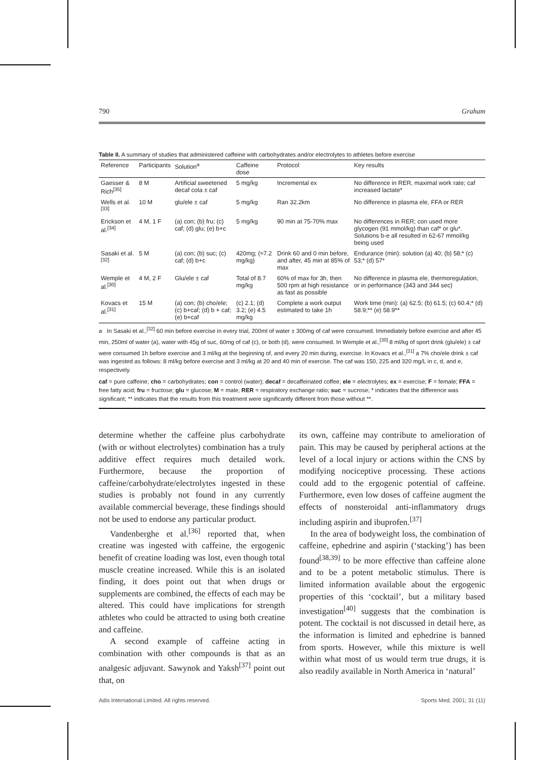790 Graham
Table II. A summary of studies that administered caffeine with carbohydrates and/or electrolytes to athletes before exercise
| Reference | Participants | Solution<sup>a</sup> | Caffeine dose | Protocol | Key results |
| --- | --- | --- | --- | --- | --- |
| Gaesser & Rich<sup>[35]</sup> | 8 M | Artificial sweetened decaf cola ± caf | 5 mg/kg | Incremental ex | No difference in RER, maximal work rate; caf increased lactate* |
| Wells et al.<sup>[33]</sup> | 10 M | glu/ele ± caf | 5 mg/kg | Ran 32.2km | No difference in plasma ele, FFA or RER |
| Erickson et al.<sup>[34]</sup> | 4 M, 1 F | (a) con; (b) fru; (c) caf; (d) glu; (e) b+c | 5 mg/kg | 90 min at 75-70% max | No differences in RER; con used more glycogen (91 mmol/kg) than caf* or glu*. Solutions b-e all resulted in 62-67 mmol/kg being used |
| Sasaki et al.<sup>[32]</sup> | 5 M | (a) con; (b) suc; (c) caf; (d) b+c | 420mg; (≈7.2 mg/kg) | Drink 60 and 0 min before, and after, 45 min at 85% of max | Endurance (min): solution (a) 40; (b) 58;* (c) 53;* (d) 57* |
| Wemple et al.<sup>[30]</sup> | 4 M, 2 F | Glu/ele ± caf | Total of 8.7 mg/kg | 60% of max for 3h, then 500 rpm at high resistance as fast as possible | No difference in plasma ele, thermoregulation, or in performance (343 and 344 sec) |
| Kovacs et al.<sup>[31]</sup> | 15 M | (a) con; (b) cho/ele; (c) b+caf; (d) b + caf; (e) b+caf | (c) 2.1; (d) 3.2; (e) 4.5 mg/kg | Complete a work output estimated to take 1h | Work time (min): (a) 62.5; (b) 61.5; (c) 60.4;* (d) 58.9;** (e) 58.9** |
a In Sasaki et al.,<sup>[32]</sup> 60 min before exercise in every trial, 200ml of water ± 300mg of caf were consumed. Immediately before exercise and after 45 min, 250ml of water (a), water with 45g of suc, 60mg of caf (c), or both (d), were consumed. In Wemple et al.,<sup>[30]</sup> 8 ml/kg of sport drink (glu/ele) ± caf were consumed 1h before exercise and 3 ml/kg at the beginning of, and every 20 min during, exercise. In Kovacs et al.,<sup>[31]</sup> a 7% cho/ele drink ± caf was ingested as follows: 8 ml/kg before exercise and 3 ml/kg at 20 and 40 min of exercise. The caf was 150, 225 and 320 mg/L in c, d, and e, respectively.
caf = pure caffeine; cho = carbohydrates; con = control (water); decaf = decaffeinated coffee; ele = electrolytes; ex = exercise; F = female; FFA = free fatty acid; fru = fructose; glu = glucose; M = male; RER = respiratory exchange ratio; suc = sucrose; * indicates that the difference was significant; ** indicates that the results from this treatment were significantly different from those without **.
determine whether the caffeine plus carbohydrate (with or without electrolytes) combination has a truly additive effect requires much detailed work. Furthermore, because the proportion of caffeine/carbohydrate/electrolytes ingested in these studies is probably not found in any currently available commercial beverage, these findings should not be used to endorse any particular product.
Vandenberghe et al.<sup>[36]</sup> reported that, when creatine was ingested with caffeine, the ergogenic benefit of creatine loading was lost, even though total muscle creatine increased. While this is an isolated finding, it does point out that when drugs or supplements are combined, the effects of each may be altered. This could have implications for strength athletes who could be attracted to using both creatine and caffeine.
A second example of caffeine acting in combination with other compounds is that as an analgesic adjuvant. Sawynok and Yaksh<sup>[37]</sup> point out that, on
its own, caffeine may contribute to amelioration of pain. This may be caused by peripheral actions at the level of a local injury or actions within the CNS by modifying nociceptive processing. These actions could add to the ergogenic potential of caffeine. Furthermore, even low doses of caffeine augment the effects of nonsteroidal anti-inflammatory drugs including aspirin and ibuprofen.<sup>[37]</sup>
In the area of bodyweight loss, the combination of caffeine, ephedrine and aspirin (‘stacking’) has been found<sup>[38,39]</sup> to be more effective than caffeine alone and to be a potent metabolic stimulus. There is limited information available about the ergogenic properties of this ‘cocktail’, but a military based investigation<sup>[40]</sup> suggests that the combination is potent. The cocktail is not discussed in detail here, as the information is limited and ephedrine is banned from sports. However, while this mixture is well within what most of us would term true drugs, it is also readily available in North America in ‘natural’
Adis International Limited. All rights reserved. Sports Med. 2001; 31 (11)